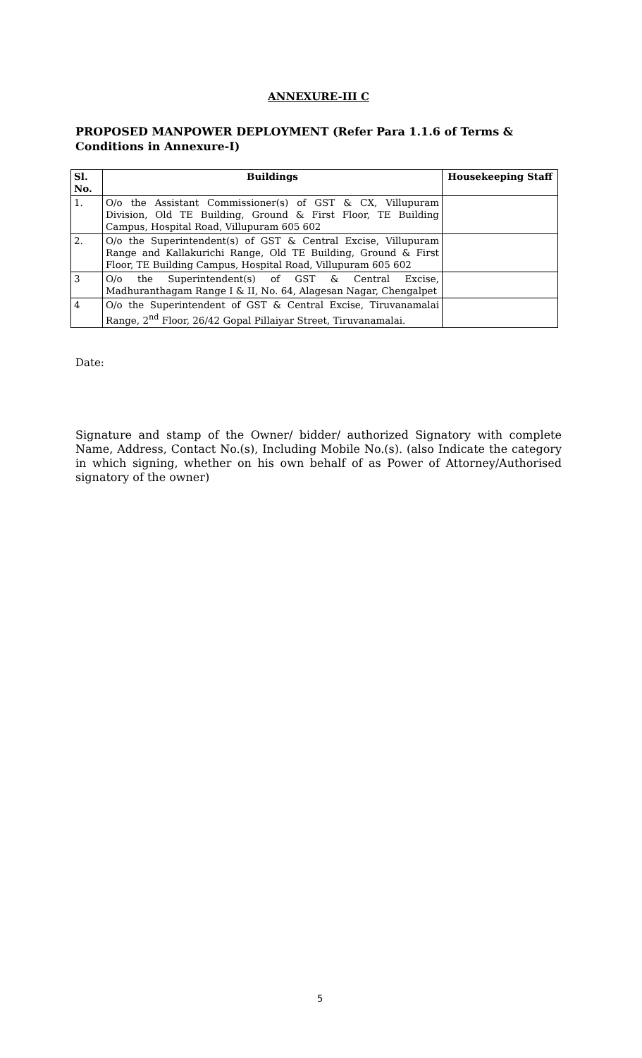ANNEXURE-III C
PROPOSED MANPOWER DEPLOYMENT (Refer Para 1.1.6 of Terms & Conditions in Annexure-I)
| Sl. No. | Buildings | Housekeeping Staff |
| --- | --- | --- |
| 1. | O/o the Assistant Commissioner(s) of GST & CX, Villupuram Division, Old TE Building, Ground & First Floor, TE Building Campus, Hospital Road, Villupuram 605 602 | |
| 2. | O/o the Superintendent(s) of GST & Central Excise, Villupuram Range and Kallakurichi Range, Old TE Building, Ground & First Floor, TE Building Campus, Hospital Road, Villupuram 605 602 | |
| 3 | O/o the Superintendent(s) of GST & Central Excise, Madhuranthagam Range I & II, No. 64, Alagesan Nagar, Chengalpet | |
| 4 | O/o the Superintendent of GST & Central Excise, Tiruvanamalai Range, 2<sup>nd</sup> Floor, 26/42 Gopal Pillaiyar Street, Tiruvanamalai. | |
Date:
Signature and stamp of the Owner/ bidder/ authorized Signatory with complete Name, Address, Contact No.(s), Including Mobile No.(s). (also Indicate the category in which signing, whether on his own behalf of as Power of Attorney/Authorised signatory of the owner)
5